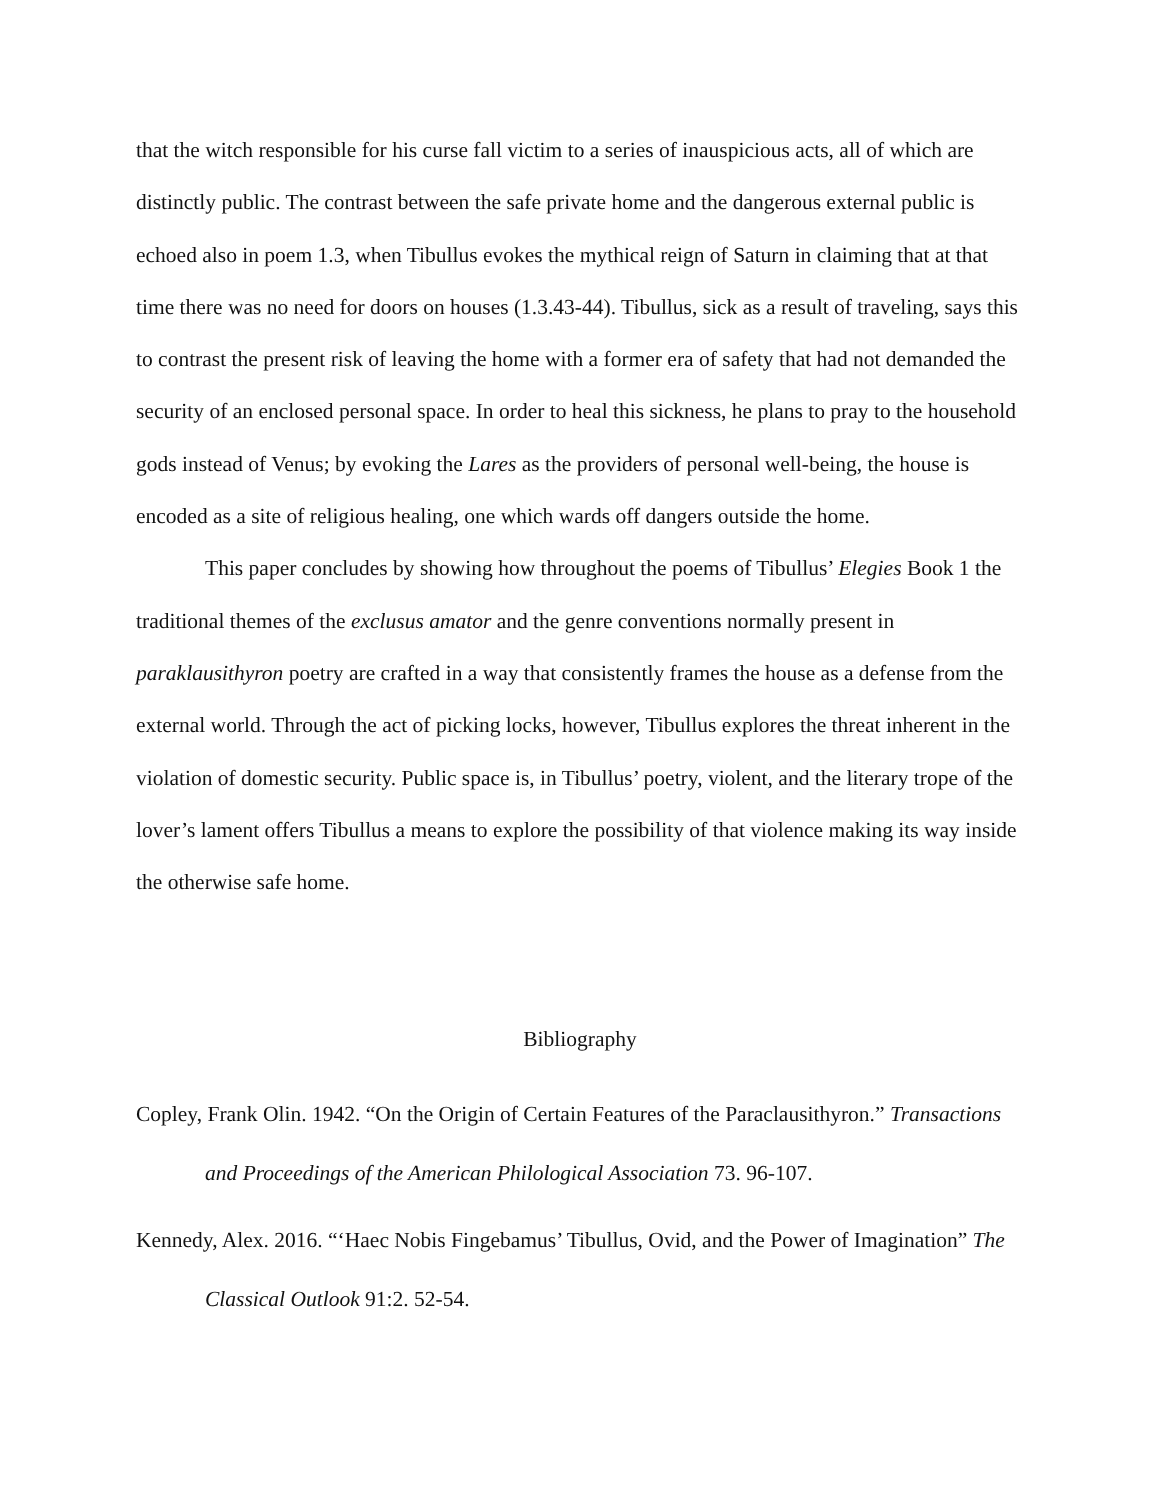that the witch responsible for his curse fall victim to a series of inauspicious acts, all of which are distinctly public. The contrast between the safe private home and the dangerous external public is echoed also in poem 1.3, when Tibullus evokes the mythical reign of Saturn in claiming that at that time there was no need for doors on houses (1.3.43-44). Tibullus, sick as a result of traveling, says this to contrast the present risk of leaving the home with a former era of safety that had not demanded the security of an enclosed personal space. In order to heal this sickness, he plans to pray to the household gods instead of Venus; by evoking the Lares as the providers of personal well-being, the house is encoded as a site of religious healing, one which wards off dangers outside the home.
This paper concludes by showing how throughout the poems of Tibullus’ Elegies Book 1 the traditional themes of the exclusus amator and the genre conventions normally present in paraklausithyron poetry are crafted in a way that consistently frames the house as a defense from the external world. Through the act of picking locks, however, Tibullus explores the threat inherent in the violation of domestic security. Public space is, in Tibullus’ poetry, violent, and the literary trope of the lover’s lament offers Tibullus a means to explore the possibility of that violence making its way inside the otherwise safe home.
Bibliography
Copley, Frank Olin. 1942. “On the Origin of Certain Features of the Paraclausithyron.” Transactions and Proceedings of the American Philological Association 73. 96-107.
Kennedy, Alex. 2016. “‘Haec Nobis Fingebamus’ Tibullus, Ovid, and the Power of Imagination” The Classical Outlook 91:2. 52-54.